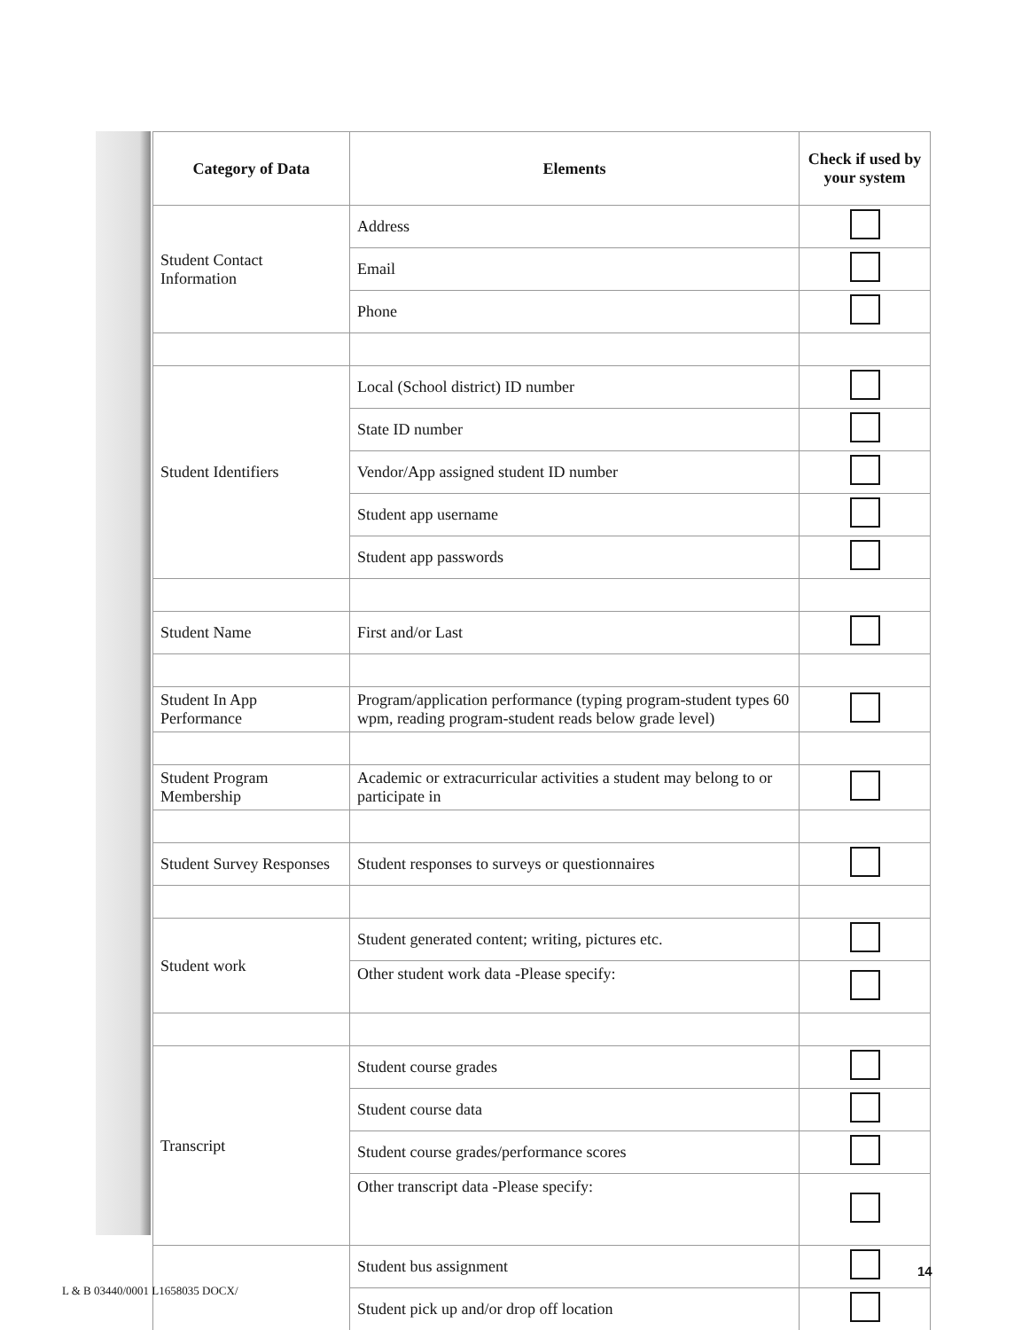| Category of Data | Elements | Check if used by your system |
| --- | --- | --- |
| Student Contact Information | Address | |
| | Email | |
| | Phone | |
| Student Identifiers | Local (School district) ID number | |
| | State ID number | |
| | Vendor/App assigned student ID number | |
| | Student app username | |
| | Student app passwords | |
| Student Name | First and/or Last | |
| Student In App Performance | Program/application performance (typing program-student types 60 wpm, reading program-student reads below grade level) | |
| Student Program Membership | Academic or extracurricular activities a student may belong to or participate in | |
| Student Survey Responses | Student responses to surveys or questionnaires | |
| Student work | Student generated content; writing, pictures etc. | |
| | Other student work data -Please specify: | |
| Transcript | Student course grades | |
| | Student course data | |
| | Student course grades/performance scores | |
| | Other transcript data -Please specify: | |
| | Student bus assignment | |
| | Student pick up and/or drop off location | |
14
L & B 03440/0001 L1658035 DOCX/